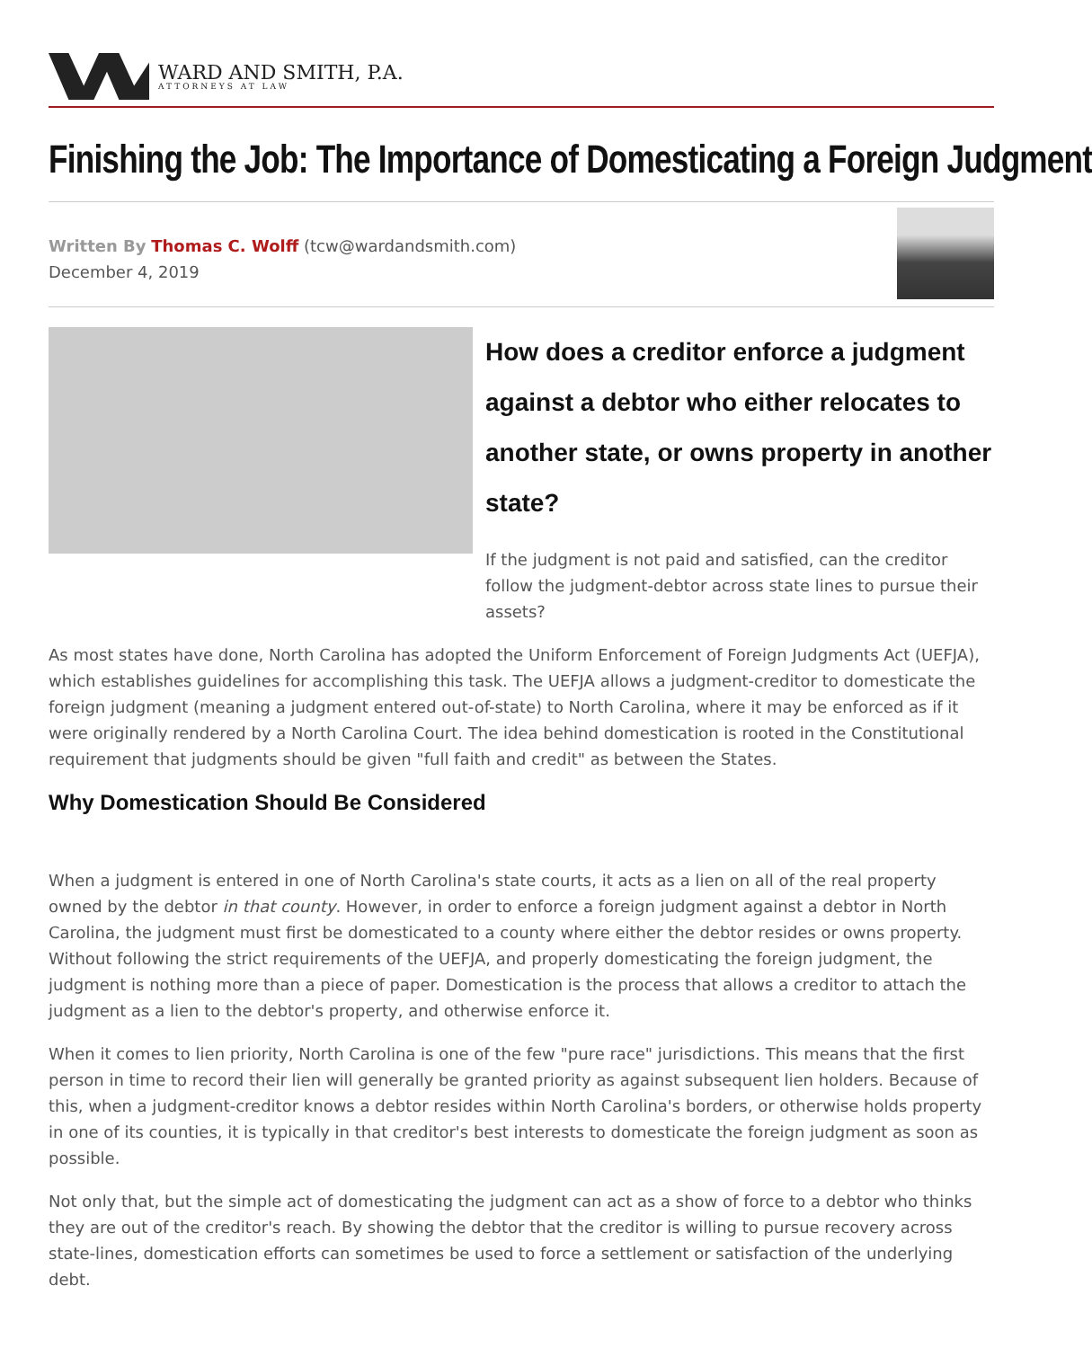WARD AND SMITH, P.A.
ATTORNEYS AT LAW
Finishing the Job: The Importance of Domesticating a Foreign Judgment
Written By Thomas C. Wolff (tcw@wardandsmith.com)
December 4, 2019
How does a creditor enforce a judgment against a debtor who either relocates to another state, or owns property in another state?
If the judgment is not paid and satisfied, can the creditor follow the judgment-debtor across state lines to pursue their assets?
As most states have done, North Carolina has adopted the Uniform Enforcement of Foreign Judgments Act (UEFJA), which establishes guidelines for accomplishing this task. The UEFJA allows a judgment-creditor to domesticate the foreign judgment (meaning a judgment entered out-of-state) to North Carolina, where it may be enforced as if it were originally rendered by a North Carolina Court. The idea behind domestication is rooted in the Constitutional requirement that judgments should be given "full faith and credit" as between the States.
Why Domestication Should Be Considered
When a judgment is entered in one of North Carolina's state courts, it acts as a lien on all of the real property owned by the debtor in that county. However, in order to enforce a foreign judgment against a debtor in North Carolina, the judgment must first be domesticated to a county where either the debtor resides or owns property. Without following the strict requirements of the UEFJA, and properly domesticating the foreign judgment, the judgment is nothing more than a piece of paper. Domestication is the process that allows a creditor to attach the judgment as a lien to the debtor's property, and otherwise enforce it.
When it comes to lien priority, North Carolina is one of the few "pure race" jurisdictions. This means that the first person in time to record their lien will generally be granted priority as against subsequent lien holders. Because of this, when a judgment-creditor knows a debtor resides within North Carolina's borders, or otherwise holds property in one of its counties, it is typically in that creditor's best interests to domesticate the foreign judgment as soon as possible.
Not only that, but the simple act of domesticating the judgment can act as a show of force to a debtor who thinks they are out of the creditor's reach. By showing the debtor that the creditor is willing to pursue recovery across state-lines, domestication efforts can sometimes be used to force a settlement or satisfaction of the underlying debt.